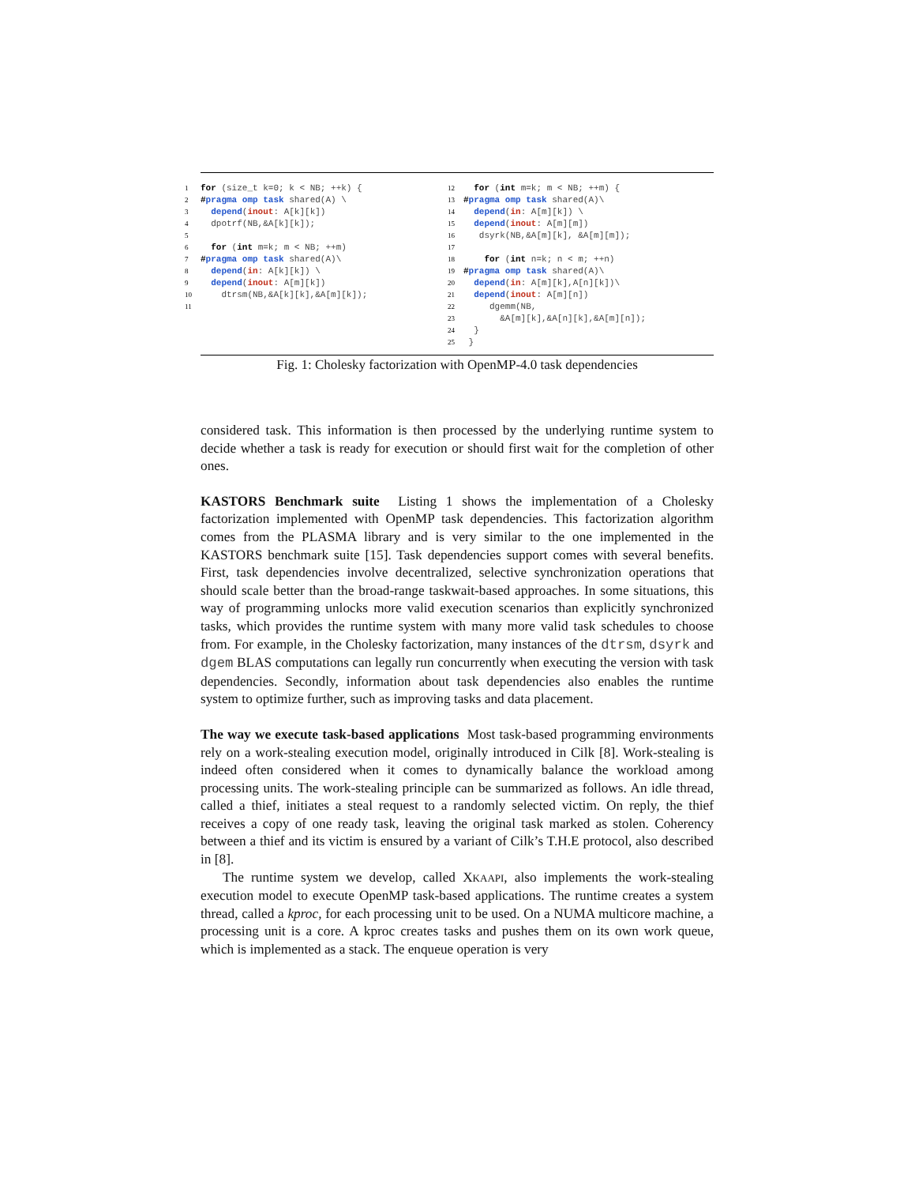1 for (size_t k=0; k < NB; ++k) { 2 #pragma omp task shared(A) \ 3 depend(inout: A[k][k]) 4 dpotrf(NB,&A[k][k]); 5 6 for (int m=k; m < NB; ++m) 7 #pragma omp task shared(A)\ 8 depend(in: A[k][k]) \ 9 depend(inout: A[m][k]) 10 dtrsm(NB,&A[k][k],&A[m][k]); 11
12 for (int m=k; m < NB; ++m) { 13 #pragma omp task shared(A)\ 14 depend(in: A[m][k]) \ 15 depend(inout: A[m][m]) 16 dsyrk(NB,&A[m][k], &A[m][m]); 17 18 for (int n=k; n < m; ++n) 19 #pragma omp task shared(A)\ 20 depend(in: A[m][k],A[n][k])\ 21 depend(inout: A[m][n]) 22 dgemm(NB, 23 &A[m][k],&A[n][k],&A[m][n]); 24 } 25 }
Fig. 1: Cholesky factorization with OpenMP-4.0 task dependencies
considered task. This information is then processed by the underlying runtime system to decide whether a task is ready for execution or should first wait for the completion of other ones.
KASTORS Benchmark suite Listing 1 shows the implementation of a Cholesky factorization implemented with OpenMP task dependencies. This factorization algorithm comes from the PLASMA library and is very similar to the one implemented in the KASTORS benchmark suite [15]. Task dependencies support comes with several benefits. First, task dependencies involve decentralized, selective synchronization operations that should scale better than the broad-range taskwait-based approaches. In some situations, this way of programming unlocks more valid execution scenarios than explicitly synchronized tasks, which provides the runtime system with many more valid task schedules to choose from. For example, in the Cholesky factorization, many instances of the dtrsm, dsyrk and dgem BLAS computations can legally run concurrently when executing the version with task dependencies. Secondly, information about task dependencies also enables the runtime system to optimize further, such as improving tasks and data placement.
The way we execute task-based applications Most task-based programming environments rely on a work-stealing execution model, originally introduced in Cilk [8]. Work-stealing is indeed often considered when it comes to dynamically balance the workload among processing units. The work-stealing principle can be summarized as follows. An idle thread, called a thief, initiates a steal request to a randomly selected victim. On reply, the thief receives a copy of one ready task, leaving the original task marked as stolen. Coherency between a thief and its victim is ensured by a variant of Cilk’s T.H.E protocol, also described in [8].
The runtime system we develop, called XKAAPI, also implements the work-stealing execution model to execute OpenMP task-based applications. The runtime creates a system thread, called a kproc, for each processing unit to be used. On a NUMA multicore machine, a processing unit is a core. A kproc creates tasks and pushes them on its own work queue, which is implemented as a stack. The enqueue operation is very